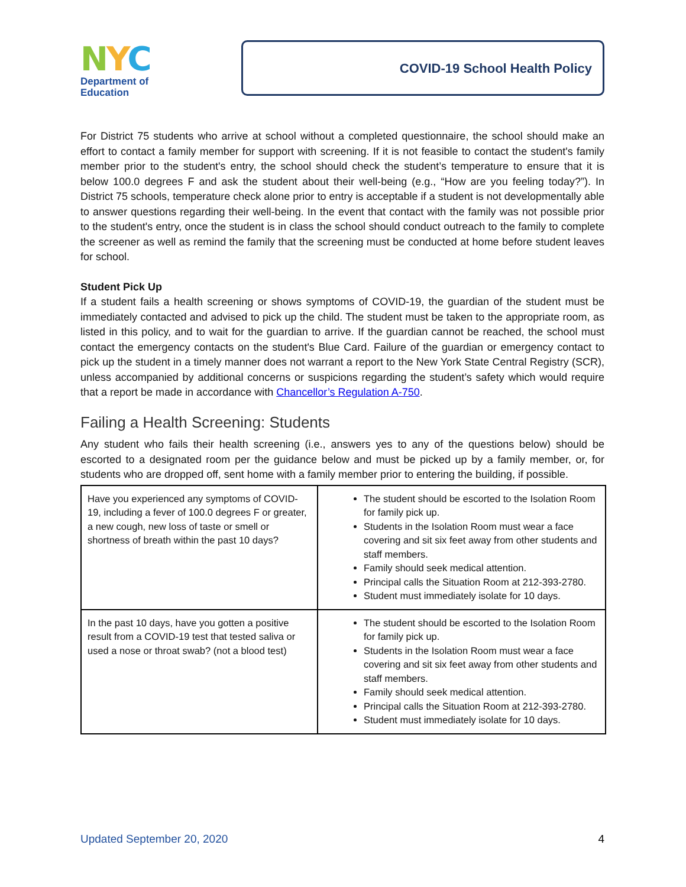NYC
Department of
Education
COVID-19 School Health Policy
For District 75 students who arrive at school without a completed questionnaire, the school should make an effort to contact a family member for support with screening. If it is not feasible to contact the student's family member prior to the student's entry, the school should check the student’s temperature to ensure that it is below 100.0 degrees F and ask the student about their well-being (e.g., “How are you feeling today?”). In District 75 schools, temperature check alone prior to entry is acceptable if a student is not developmentally able to answer questions regarding their well-being. In the event that contact with the family was not possible prior to the student's entry, once the student is in class the school should conduct outreach to the family to complete the screener as well as remind the family that the screening must be conducted at home before student leaves for school.
Student Pick Up
If a student fails a health screening or shows symptoms of COVID-19, the guardian of the student must be immediately contacted and advised to pick up the child. The student must be taken to the appropriate room, as listed in this policy, and to wait for the guardian to arrive. If the guardian cannot be reached, the school must contact the emergency contacts on the student's Blue Card. Failure of the guardian or emergency contact to pick up the student in a timely manner does not warrant a report to the New York State Central Registry (SCR), unless accompanied by additional concerns or suspicions regarding the student’s safety which would require that a report be made in accordance with Chancellor’s Regulation A-750.
Failing a Health Screening: Students
Any student who fails their health screening (i.e., answers yes to any of the questions below) should be escorted to a designated room per the guidance below and must be picked up by a family member, or, for students who are dropped off, sent home with a family member prior to entering the building, if possible.
| Have you experienced any symptoms of COVID-19, including a fever of 100.0 degrees F or greater, a new cough, new loss of taste or smell or shortness of breath within the past 10 days? | The student should be escorted to the Isolation Room for family pick up. Students in the Isolation Room must wear a face covering and sit six feet away from other students and staff members. Family should seek medical attention. Principal calls the Situation Room at 212-393-2780. Student must immediately isolate for 10 days. |
| In the past 10 days, have you gotten a positive result from a COVID-19 test that tested saliva or used a nose or throat swab? (not a blood test) | The student should be escorted to the Isolation Room for family pick up. Students in the Isolation Room must wear a face covering and sit six feet away from other students and staff members. Family should seek medical attention. Principal calls the Situation Room at 212-393-2780. Student must immediately isolate for 10 days. |
Updated September 20, 2020 4